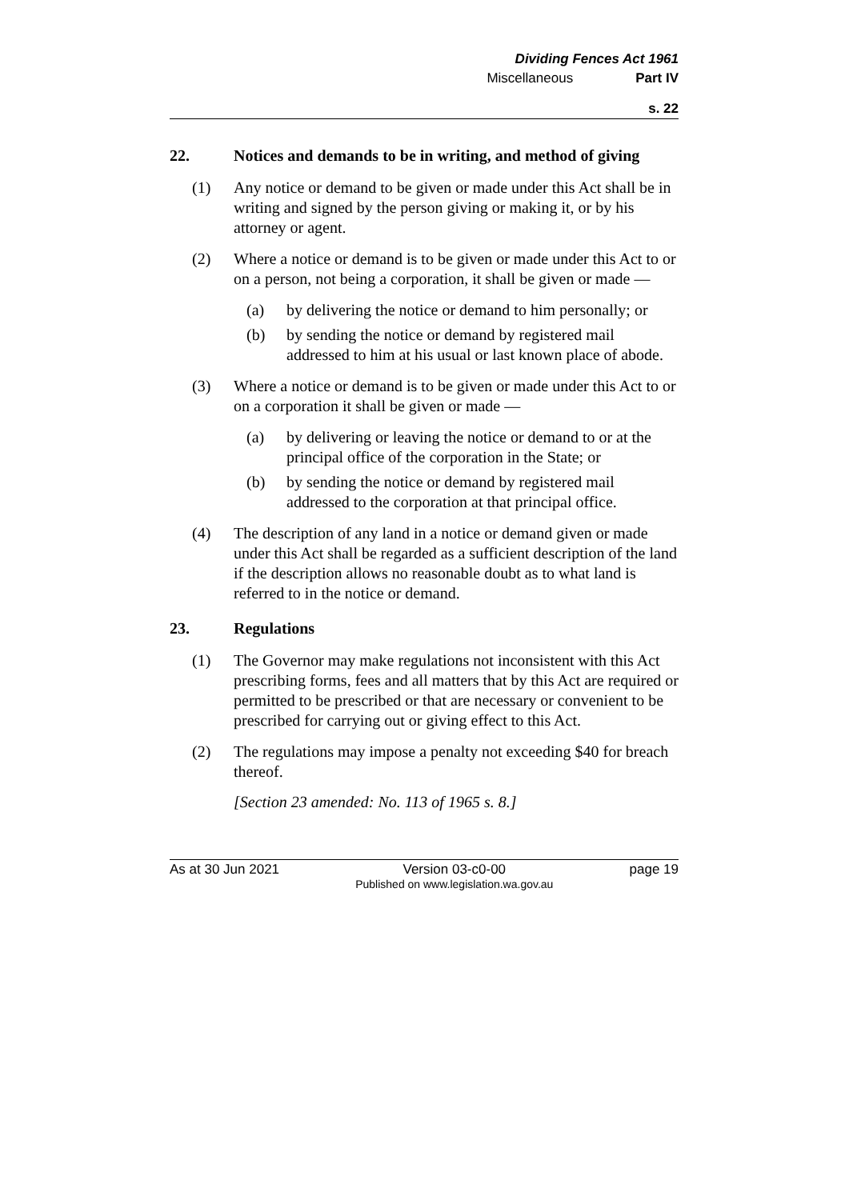Dividing Fences Act 1961
Miscellaneous Part IV
s. 22
22. Notices and demands to be in writing, and method of giving
(1) Any notice or demand to be given or made under this Act shall be in writing and signed by the person giving or making it, or by his attorney or agent.
(2) Where a notice or demand is to be given or made under this Act to or on a person, not being a corporation, it shall be given or made —
(a) by delivering the notice or demand to him personally; or
(b) by sending the notice or demand by registered mail addressed to him at his usual or last known place of abode.
(3) Where a notice or demand is to be given or made under this Act to or on a corporation it shall be given or made —
(a) by delivering or leaving the notice or demand to or at the principal office of the corporation in the State; or
(b) by sending the notice or demand by registered mail addressed to the corporation at that principal office.
(4) The description of any land in a notice or demand given or made under this Act shall be regarded as a sufficient description of the land if the description allows no reasonable doubt as to what land is referred to in the notice or demand.
23. Regulations
(1) The Governor may make regulations not inconsistent with this Act prescribing forms, fees and all matters that by this Act are required or permitted to be prescribed or that are necessary or convenient to be prescribed for carrying out or giving effect to this Act.
(2) The regulations may impose a penalty not exceeding $40 for breach thereof.
[Section 23 amended: No. 113 of 1965 s. 8.]
As at 30 Jun 2021 Version 03-c0-00
Published on www.legislation.wa.gov.au page 19